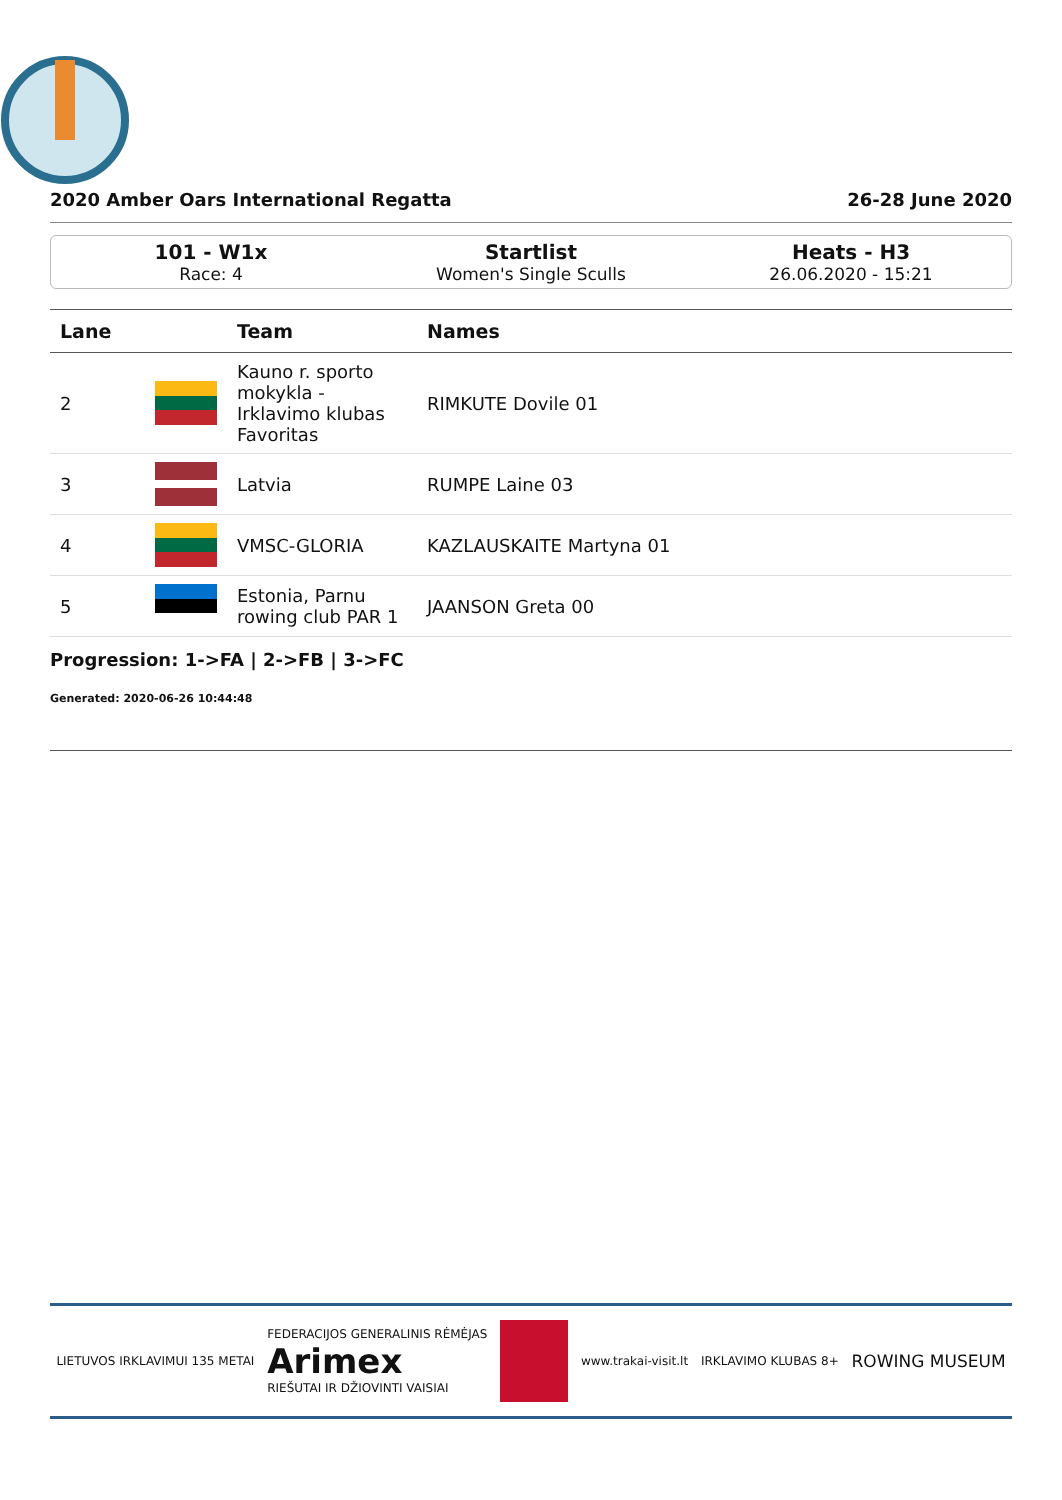2020 Amber Oars International Regatta 26-28 June 2020
101 - W1x
Race: 4
Startlist
Women's Single Sculls
Heats - H3
26.06.2020 - 15:21
| Lane | | Team | Names |
| --- | --- | --- | --- |
| 2 | | Kauno r. sporto mokykla - Irklavimo klubas Favoritas | RIMKUTE Dovile 01 |
| 3 | | Latvia | RUMPE Laine 03 |
| 4 | | VMSC-GLORIA | KAZLAUSKAITE Martyna 01 |
| 5 | | Estonia, Parnu rowing club PAR 1 | JAANSON Greta 00 |
Progression: 1->FA | 2->FB | 3->FC
Generated: 2020-06-26 10:44:48
LIETUVOS IRKLAVIMUI 135 METAI FEDERACIJOS GENERALINIS RĖMĖJAS
Arimex
RIEŠUTAI IR DŽIOVINTI VAISIAI www.trakai-visit.lt IRKLAVIMO KLUBAS 8+ ROWING MUSEUM